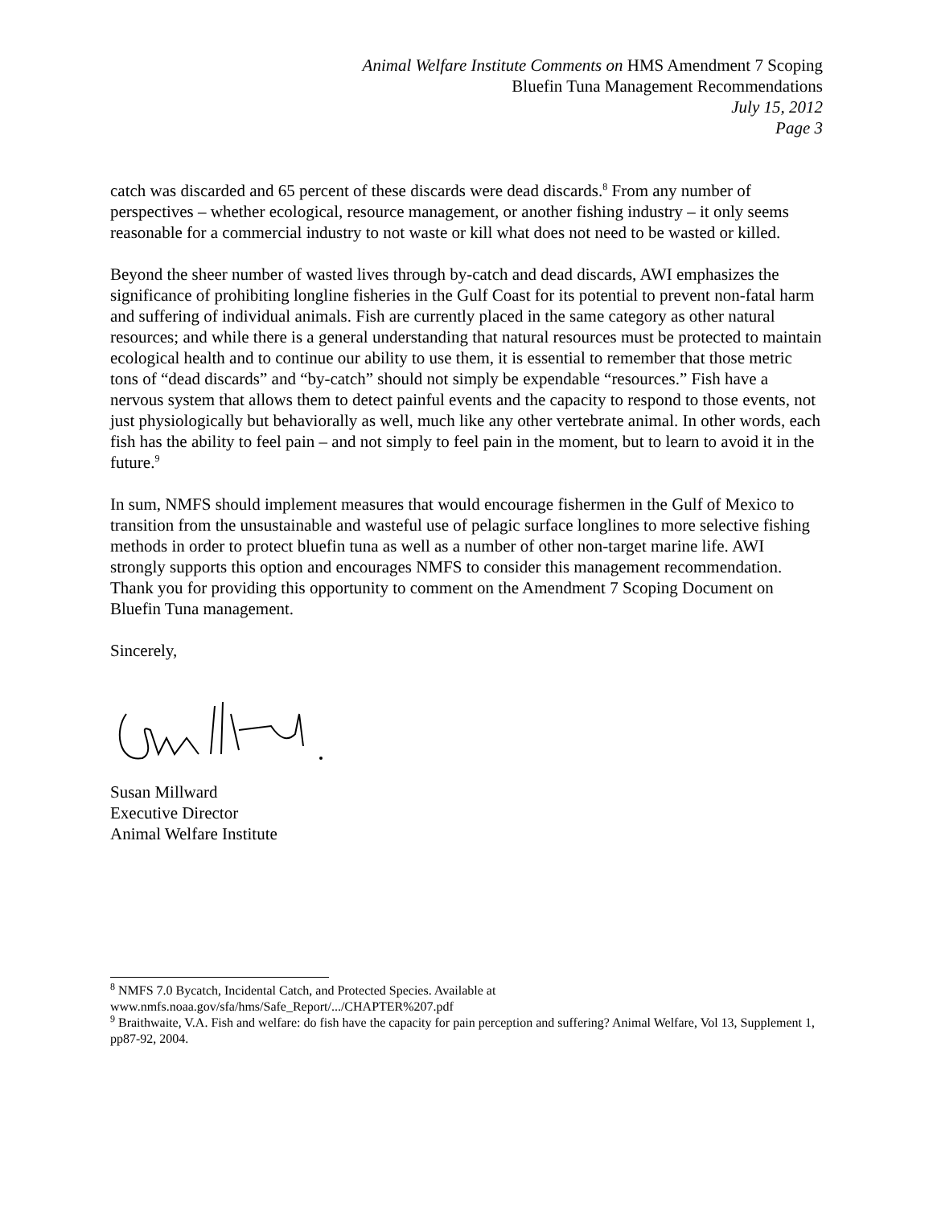Animal Welfare Institute Comments on HMS Amendment 7 Scoping
Bluefin Tuna Management Recommendations
July 15, 2012
Page 3
catch was discarded and 65 percent of these discards were dead discards.<sup>8</sup> From any number of perspectives – whether ecological, resource management, or another fishing industry – it only seems reasonable for a commercial industry to not waste or kill what does not need to be wasted or killed.
Beyond the sheer number of wasted lives through by-catch and dead discards, AWI emphasizes the significance of prohibiting longline fisheries in the Gulf Coast for its potential to prevent non-fatal harm and suffering of individual animals. Fish are currently placed in the same category as other natural resources; and while there is a general understanding that natural resources must be protected to maintain ecological health and to continue our ability to use them, it is essential to remember that those metric tons of “dead discards” and “by-catch” should not simply be expendable “resources.” Fish have a nervous system that allows them to detect painful events and the capacity to respond to those events, not just physiologically but behaviorally as well, much like any other vertebrate animal. In other words, each fish has the ability to feel pain – and not simply to feel pain in the moment, but to learn to avoid it in the future.<sup>9</sup>
In sum, NMFS should implement measures that would encourage fishermen in the Gulf of Mexico to transition from the unsustainable and wasteful use of pelagic surface longlines to more selective fishing methods in order to protect bluefin tuna as well as a number of other non-target marine life. AWI strongly supports this option and encourages NMFS to consider this management recommendation. Thank you for providing this opportunity to comment on the Amendment 7 Scoping Document on Bluefin Tuna management.
Sincerely,
Susan Millward
Executive Director
Animal Welfare Institute
<sup>8</sup> NMFS 7.0 Bycatch, Incidental Catch, and Protected Species. Available at www.nmfs.noaa.gov/sfa/hms/Safe_Report/.../CHAPTER%207.pdf
<sup>9</sup> Braithwaite, V.A. Fish and welfare: do fish have the capacity for pain perception and suffering? Animal Welfare, Vol 13, Supplement 1, pp87-92, 2004.